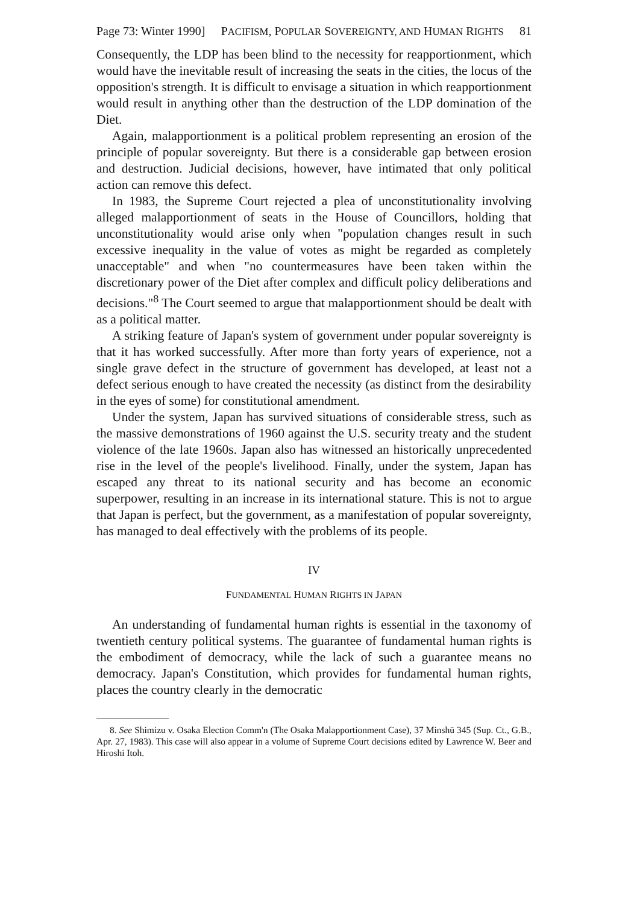Page 73: Winter 1990] PACIFISM, POPULAR SOVEREIGNTY, AND HUMAN RIGHTS 81
Consequently, the LDP has been blind to the necessity for reapportionment, which would have the inevitable result of increasing the seats in the cities, the locus of the opposition's strength. It is difficult to envisage a situation in which reapportionment would result in anything other than the destruction of the LDP domination of the Diet.
Again, malapportionment is a political problem representing an erosion of the principle of popular sovereignty. But there is a considerable gap between erosion and destruction. Judicial decisions, however, have intimated that only political action can remove this defect.
In 1983, the Supreme Court rejected a plea of unconstitutionality involving alleged malapportionment of seats in the House of Councillors, holding that unconstitutionality would arise only when "population changes result in such excessive inequality in the value of votes as might be regarded as completely unacceptable" and when "no countermeasures have been taken within the discretionary power of the Diet after complex and difficult policy deliberations and decisions."<sup>8</sup> The Court seemed to argue that malapportionment should be dealt with as a political matter.
A striking feature of Japan's system of government under popular sovereignty is that it has worked successfully. After more than forty years of experience, not a single grave defect in the structure of government has developed, at least not a defect serious enough to have created the necessity (as distinct from the desirability in the eyes of some) for constitutional amendment.
Under the system, Japan has survived situations of considerable stress, such as the massive demonstrations of 1960 against the U.S. security treaty and the student violence of the late 1960s. Japan also has witnessed an historically unprecedented rise in the level of the people's livelihood. Finally, under the system, Japan has escaped any threat to its national security and has become an economic superpower, resulting in an increase in its international stature. This is not to argue that Japan is perfect, but the government, as a manifestation of popular sovereignty, has managed to deal effectively with the problems of its people.
IV
FUNDAMENTAL HUMAN RIGHTS IN JAPAN
An understanding of fundamental human rights is essential in the taxonomy of twentieth century political systems. The guarantee of fundamental human rights is the embodiment of democracy, while the lack of such a guarantee means no democracy. Japan's Constitution, which provides for fundamental human rights, places the country clearly in the democratic
8. See Shimizu v. Osaka Election Comm'n (The Osaka Malapportionment Case), 37 Minshū 345 (Sup. Ct., G.B., Apr. 27, 1983). This case will also appear in a volume of Supreme Court decisions edited by Lawrence W. Beer and Hiroshi Itoh.